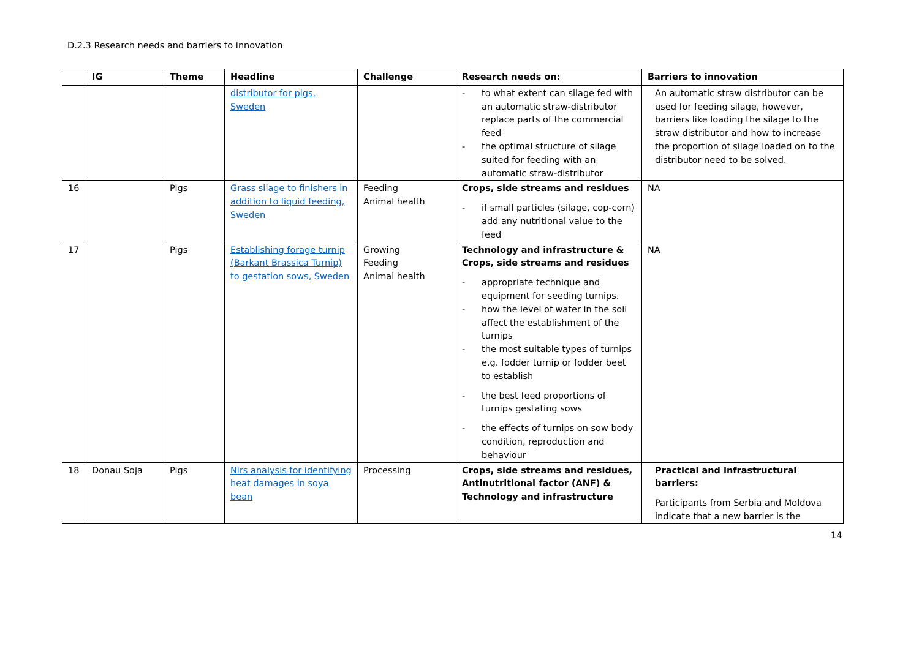D.2.3 Research needs and barriers to innovation
| | IG | Theme | Headline | Challenge | Research needs on: | Barriers to innovation |
| --- | --- | --- | --- | --- | --- | --- |
| | | | distributor for pigs, Sweden | | - to what extent can silage fed with an automatic straw-distributor replace parts of the commercial feed - the optimal structure of silage suited for feeding with an automatic straw-distributor | An automatic straw distributor can be used for feeding silage, however, barriers like loading the silage to the straw distributor and how to increase the proportion of silage loaded on to the distributor need to be solved. |
| 16 | | Pigs | Grass silage to finishers in addition to liquid feeding, Sweden | Feeding Animal health | Crops, side streams and residues - if small particles (silage, cop-corn) add any nutritional value to the feed | NA |
| 17 | | Pigs | Establishing forage turnip (Barkant Brassica Turnip) to gestation sows, Sweden | Growing Feeding Animal health | Technology and infrastructure & Crops, side streams and residues - appropriate technique and equipment for seeding turnips. - how the level of water in the soil affect the establishment of the turnips - the most suitable types of turnips e.g. fodder turnip or fodder beet to establish - the best feed proportions of turnips gestating sows - the effects of turnips on sow body condition, reproduction and behaviour | NA |
| 18 | Donau Soja | Pigs | Nirs analysis for identifying heat damages in soya bean | Processing | Crops, side streams and residues, Antinutritional factor (ANF) & Technology and infrastructure | Practical and infrastructural barriers: Participants from Serbia and Moldova indicate that a new barrier is the |
14